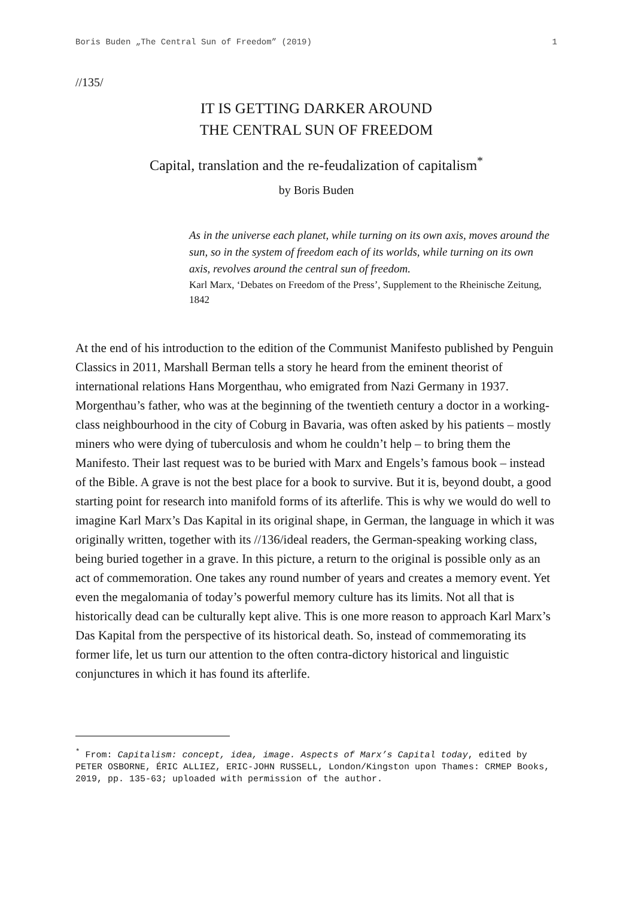Boris Buden „The Central Sun of Freedom” (2019) 1
//135/
IT IS GETTING DARKER AROUND
THE CENTRAL SUN OF FREEDOM
Capital, translation and the re-feudalization of capitalism<sup>*</sup>
by Boris Buden
As in the universe each planet, while turning on its own axis, moves around the sun, so in the system of freedom each of its worlds, while turning on its own axis, revolves around the central sun of freedom.
Karl Marx, ‘Debates on Freedom of the Press’, Supplement to the Rheinische Zeitung, 1842
At the end of his introduction to the edition of the Communist Manifesto published by Penguin Classics in 2011, Marshall Berman tells a story he heard from the eminent theorist of international relations Hans Morgenthau, who emigrated from Nazi Germany in 1937. Morgenthau’s father, who was at the beginning of the twentieth century a doctor in a working-class neighbourhood in the city of Coburg in Bavaria, was often asked by his patients – mostly miners who were dying of tuberculosis and whom he couldn’t help – to bring them the Manifesto. Their last request was to be buried with Marx and Engels’s famous book – instead of the Bible. A grave is not the best place for a book to survive. But it is, beyond doubt, a good starting point for research into manifold forms of its afterlife. This is why we would do well to imagine Karl Marx’s Das Kapital in its original shape, in German, the language in which it was originally written, together with its //136/ideal readers, the German-speaking working class, being buried together in a grave. In this picture, a return to the original is possible only as an act of commemoration. One takes any round number of years and creates a memory event. Yet even the megalomania of today’s powerful memory culture has its limits. Not all that is historically dead can be culturally kept alive. This is one more reason to approach Karl Marx’s Das Kapital from the perspective of its historical death. So, instead of commemorating its former life, let us turn our attention to the often contra-dictory historical and linguistic conjunctures in which it has found its afterlife.
<sup>*</sup> From: Capitalism: concept, idea, image. Aspects of Marx’s Capital today, edited by PETER OSBORNE, ÉRIC ALLIEZ, ERIC-JOHN RUSSELL, London/Kingston upon Thames: CRMEP Books, 2019, pp. 135-63; uploaded with permission of the author.